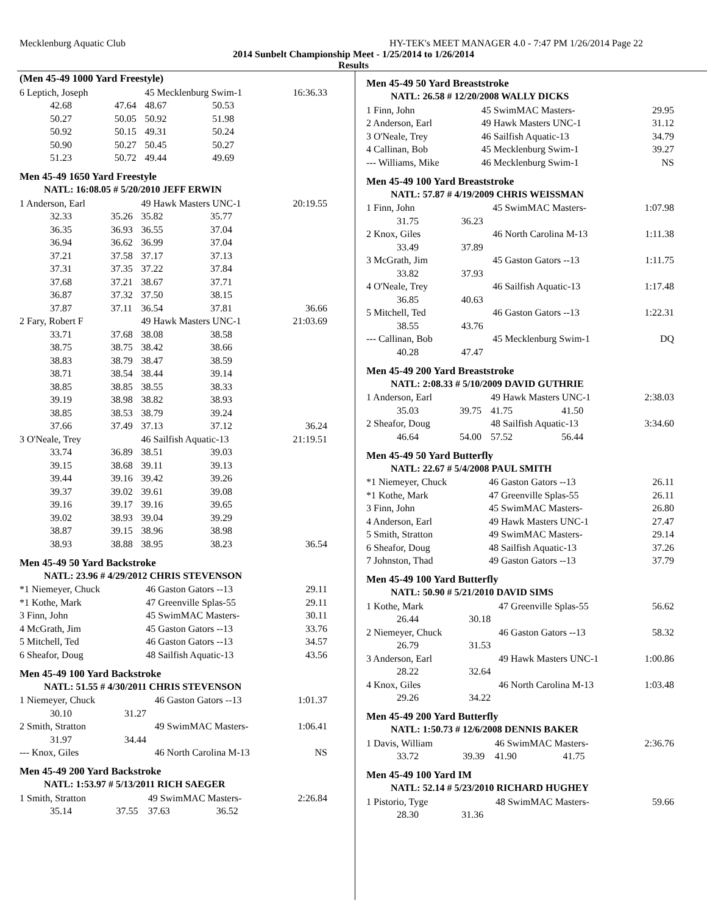Mecklenburg Aquatic Club HY-TEK's MEET MANAGER 4.0 - 7:47 PM 1/26/2014 Page 22
2014 Sunbelt Championship Meet - 1/25/2014 to 1/26/2014
Results
(Men 45-49 1000 Yard Freestyle)
| 6 Leptich, Joseph | | 45 Mecklenburg Swim-1 | | 16:36.33 |
| 42.68 | 47.64 | 48.67 | 50.53 | |
| 50.27 | 50.05 | 50.92 | 51.98 | |
| 50.92 | 50.15 | 49.31 | 50.24 | |
| 50.90 | 50.27 | 50.45 | 50.27 | |
| 51.23 | 50.72 | 49.44 | 49.69 | |
Men 45-49 1650 Yard Freestyle
NATL: 16:08.05 # 5/20/2010 JEFF ERWIN
| 1 Anderson, Earl | | 49 Hawk Masters UNC-1 | | 20:19.55 |
| 32.33 | 35.26 | 35.82 | 35.77 | |
| 36.35 | 36.93 | 36.55 | 37.04 | |
| 36.94 | 36.62 | 36.99 | 37.04 | |
| 37.21 | 37.58 | 37.17 | 37.13 | |
| 37.31 | 37.35 | 37.22 | 37.84 | |
| 37.68 | 37.21 | 38.67 | 37.71 | |
| 36.87 | 37.32 | 37.50 | 38.15 | |
| 37.87 | 37.11 | 36.54 | 37.81 | 36.66 |
| 2 Fary, Robert F | | 49 Hawk Masters UNC-1 | | 21:03.69 |
| 33.71 | 37.68 | 38.08 | 38.58 | |
| 38.75 | 38.75 | 38.42 | 38.66 | |
| 38.83 | 38.79 | 38.47 | 38.59 | |
| 38.71 | 38.54 | 38.44 | 39.14 | |
| 38.85 | 38.85 | 38.55 | 38.33 | |
| 39.19 | 38.98 | 38.82 | 38.93 | |
| 38.85 | 38.53 | 38.79 | 39.24 | |
| 37.66 | 37.49 | 37.13 | 37.12 | 36.24 |
| 3 O'Neale, Trey | | 46 Sailfish Aquatic-13 | | 21:19.51 |
| 33.74 | 36.89 | 38.51 | 39.03 | |
| 39.15 | 38.68 | 39.11 | 39.13 | |
| 39.44 | 39.16 | 39.42 | 39.26 | |
| 39.37 | 39.02 | 39.61 | 39.08 | |
| 39.16 | 39.17 | 39.16 | 39.65 | |
| 39.02 | 38.93 | 39.04 | 39.29 | |
| 38.87 | 39.15 | 38.96 | 38.98 | |
| 38.93 | 38.88 | 38.95 | 38.23 | 36.54 |
Men 45-49 50 Yard Backstroke
NATL: 23.96 # 4/29/2012 CHRIS STEVENSON
| *1 Niemeyer, Chuck | 46 Gaston Gators --13 | 29.11 |
| *1 Kothe, Mark | 47 Greenville Splas-55 | 29.11 |
| 3 Finn, John | 45 SwimMAC Masters- | 30.11 |
| 4 McGrath, Jim | 45 Gaston Gators --13 | 33.76 |
| 5 Mitchell, Ted | 46 Gaston Gators --13 | 34.57 |
| 6 Sheafor, Doug | 48 Sailfish Aquatic-13 | 43.56 |
Men 45-49 100 Yard Backstroke
NATL: 51.55 # 4/30/2011 CHRIS STEVENSON
| 1 Niemeyer, Chuck | | 46 Gaston Gators --13 | 1:01.37 |
| 30.10 | 31.27 | | |
| 2 Smith, Stratton | | 49 SwimMAC Masters- | 1:06.41 |
| 31.97 | 34.44 | | |
| --- Knox, Giles | | 46 North Carolina M-13 | NS |
Men 45-49 200 Yard Backstroke
NATL: 1:53.97 # 5/13/2011 RICH SAEGER
| 1 Smith, Stratton | | 49 SwimMAC Masters- | | 2:26.84 |
| 35.14 | 37.55 | 37.63 | 36.52 | |
Men 45-49 50 Yard Breaststroke
NATL: 26.58 # 12/20/2008 WALLY DICKS
| 1 Finn, John | 45 SwimMAC Masters- | 29.95 |
| 2 Anderson, Earl | 49 Hawk Masters UNC-1 | 31.12 |
| 3 O'Neale, Trey | 46 Sailfish Aquatic-13 | 34.79 |
| 4 Callinan, Bob | 45 Mecklenburg Swim-1 | 39.27 |
| --- Williams, Mike | 46 Mecklenburg Swim-1 | NS |
Men 45-49 100 Yard Breaststroke
NATL: 57.87 # 4/19/2009 CHRIS WEISSMAN
| 1 Finn, John | | 45 SwimMAC Masters- | 1:07.98 |
| 31.75 | 36.23 | | |
| 2 Knox, Giles | | 46 North Carolina M-13 | 1:11.38 |
| 33.49 | 37.89 | | |
| 3 McGrath, Jim | | 45 Gaston Gators --13 | 1:11.75 |
| 33.82 | 37.93 | | |
| 4 O'Neale, Trey | | 46 Sailfish Aquatic-13 | 1:17.48 |
| 36.85 | 40.63 | | |
| 5 Mitchell, Ted | | 46 Gaston Gators --13 | 1:22.31 |
| 38.55 | 43.76 | | |
| --- Callinan, Bob | | 45 Mecklenburg Swim-1 | DQ |
| 40.28 | 47.47 | | |
Men 45-49 200 Yard Breaststroke
NATL: 2:08.33 # 5/10/2009 DAVID GUTHRIE
| 1 Anderson, Earl | | 49 Hawk Masters UNC-1 | | 2:38.03 |
| 35.03 | 39.75 | 41.75 | 41.50 | |
| 2 Sheafor, Doug | | 48 Sailfish Aquatic-13 | | 3:34.60 |
| 46.64 | 54.00 | 57.52 | 56.44 | |
Men 45-49 50 Yard Butterfly
NATL: 22.67 # 5/4/2008 PAUL SMITH
| *1 Niemeyer, Chuck | 46 Gaston Gators --13 | 26.11 |
| *1 Kothe, Mark | 47 Greenville Splas-55 | 26.11 |
| 3 Finn, John | 45 SwimMAC Masters- | 26.80 |
| 4 Anderson, Earl | 49 Hawk Masters UNC-1 | 27.47 |
| 5 Smith, Stratton | 49 SwimMAC Masters- | 29.14 |
| 6 Sheafor, Doug | 48 Sailfish Aquatic-13 | 37.26 |
| 7 Johnston, Thad | 49 Gaston Gators --13 | 37.79 |
Men 45-49 100 Yard Butterfly
NATL: 50.90 # 5/21/2010 DAVID SIMS
| 1 Kothe, Mark | | 47 Greenville Splas-55 | 56.62 |
| 26.44 | 30.18 | | |
| 2 Niemeyer, Chuck | | 46 Gaston Gators --13 | 58.32 |
| 26.79 | 31.53 | | |
| 3 Anderson, Earl | | 49 Hawk Masters UNC-1 | 1:00.86 |
| 28.22 | 32.64 | | |
| 4 Knox, Giles | | 46 North Carolina M-13 | 1:03.48 |
| 29.26 | 34.22 | | |
Men 45-49 200 Yard Butterfly
NATL: 1:50.73 # 12/6/2008 DENNIS BAKER
| 1 Davis, William | | 46 SwimMAC Masters- | | 2:36.76 |
| 33.72 | 39.39 | 41.90 | 41.75 | |
Men 45-49 100 Yard IM
NATL: 52.14 # 5/23/2010 RICHARD HUGHEY
| 1 Pistorio, Tyge | | 48 SwimMAC Masters- | 59.66 |
| 28.30 | 31.36 | | |